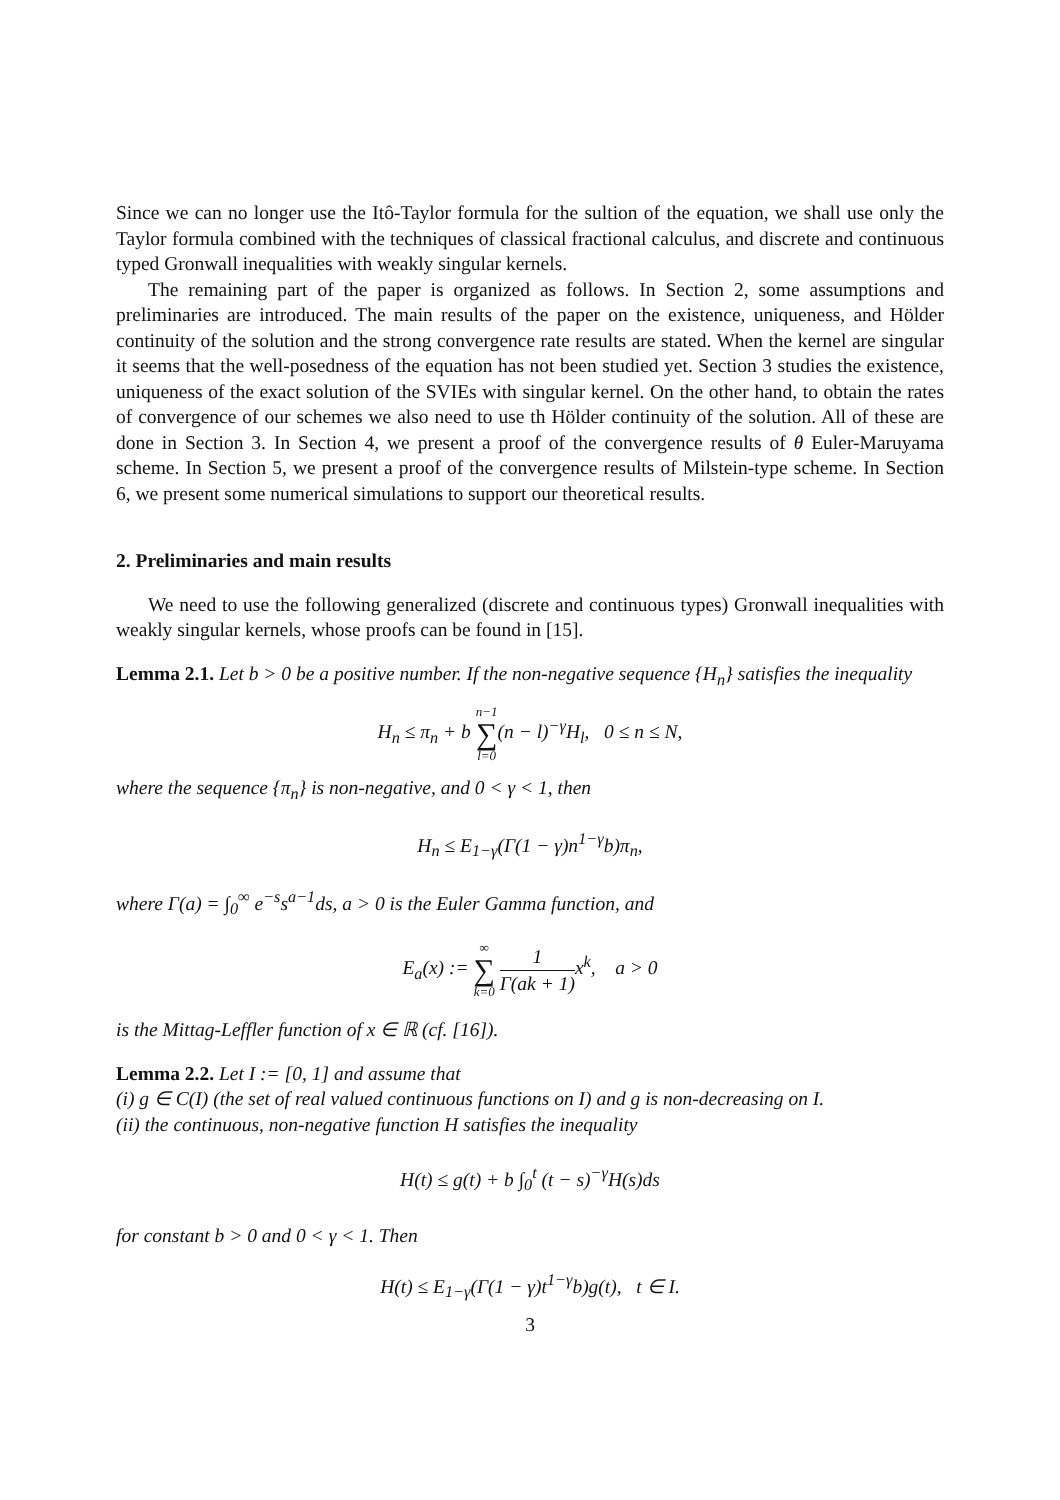Since we can no longer use the Itô-Taylor formula for the sultion of the equation, we shall use only the Taylor formula combined with the techniques of classical fractional calculus, and discrete and continuous typed Gronwall inequalities with weakly singular kernels.
The remaining part of the paper is organized as follows. In Section 2, some assumptions and preliminaries are introduced. The main results of the paper on the existence, uniqueness, and Hölder continuity of the solution and the strong convergence rate results are stated. When the kernel are singular it seems that the well-posedness of the equation has not been studied yet. Section 3 studies the existence, uniqueness of the exact solution of the SVIEs with singular kernel. On the other hand, to obtain the rates of convergence of our schemes we also need to use th Hölder continuity of the solution. All of these are done in Section 3. In Section 4, we present a proof of the convergence results of θ Euler-Maruyama scheme. In Section 5, we present a proof of the convergence results of Milstein-type scheme. In Section 6, we present some numerical simulations to support our theoretical results.
2. Preliminaries and main results
We need to use the following generalized (discrete and continuous types) Gronwall inequalities with weakly singular kernels, whose proofs can be found in [15].
Lemma 2.1. Let b > 0 be a positive number. If the non-negative sequence {H<sub>n</sub>} satisfies the inequality
H<sub>n</sub> ≤ π<sub>n</sub> + b n−1 ∑ l=0(n − l)<sup>−γ</sup>H<sub>l</sub>, 0 ≤ n ≤ N,
where the sequence {π<sub>n</sub>} is non-negative, and 0 < γ < 1, then
H<sub>n</sub> ≤ E<sub>1−γ</sub>(Γ(1 − γ)n<sup>1−γ</sup>b)π<sub>n</sub>,
where Γ(a) = ∫<sub>0</sub><sup>∞</sup> e<sup>−s</sup>s<sup>a−1</sup>ds, a > 0 is the Euler Gamma function, and
E<sub>a</sub>(x) := ∞ ∑ k=0 1 Γ(ak + 1) x<sup>k</sup>, a > 0
is the Mittag-Leffler function of x ∈ ℝ (cf. [16]).
Lemma 2.2. Let I := [0, 1] and assume that
(i) g ∈ C(I) (the set of real valued continuous functions on I) and g is non-decreasing on I.
(ii) the continuous, non-negative function H satisfies the inequality
H(t) ≤ g(t) + b ∫<sub>0</sub><sup>t</sup> (t − s)<sup>−γ</sup>H(s)ds
for constant b > 0 and 0 < γ < 1. Then
H(t) ≤ E<sub>1−γ</sub>(Γ(1 − γ)t<sup>1−γ</sup>b)g(t), t ∈ I.
3